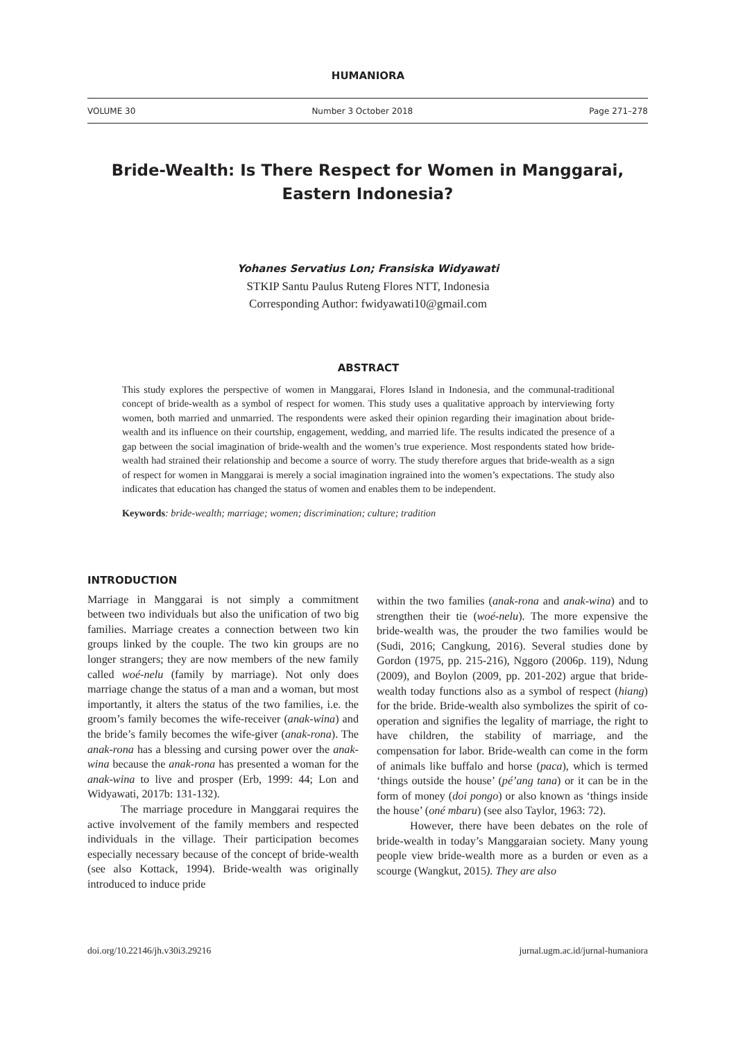HUMANIORA
VOLUME 30 Number 3 October 2018 Page 271–278
Bride-Wealth: Is There Respect for Women in Manggarai,
Eastern Indonesia?
Yohanes Servatius Lon; Fransiska Widyawati
STKIP Santu Paulus Ruteng Flores NTT, Indonesia
Corresponding Author: fwidyawati10@gmail.com
ABSTRACT
This study explores the perspective of women in Manggarai, Flores Island in Indonesia, and the communal-traditional concept of bride-wealth as a symbol of respect for women. This study uses a qualitative approach by interviewing forty women, both married and unmarried. The respondents were asked their opinion regarding their imagination about bride-wealth and its influence on their courtship, engagement, wedding, and married life. The results indicated the presence of a gap between the social imagination of bride-wealth and the women’s true experience. Most respondents stated how bride-wealth had strained their relationship and become a source of worry. The study therefore argues that bride-wealth as a sign of respect for women in Manggarai is merely a social imagination ingrained into the women’s expectations. The study also indicates that education has changed the status of women and enables them to be independent.
Keywords: bride-wealth; marriage; women; discrimination; culture; tradition
INTRODUCTION
Marriage in Manggarai is not simply a commitment between two individuals but also the unification of two big families. Marriage creates a connection between two kin groups linked by the couple. The two kin groups are no longer strangers; they are now members of the new family called woé-nelu (family by marriage). Not only does marriage change the status of a man and a woman, but most importantly, it alters the status of the two families, i.e. the groom’s family becomes the wife-receiver (anak-wina) and the bride’s family becomes the wife-giver (anak-rona). The anak-rona has a blessing and cursing power over the anak-wina because the anak-rona has presented a woman for the anak-wina to live and prosper (Erb, 1999: 44; Lon and Widyawati, 2017b: 131-132).
The marriage procedure in Manggarai requires the active involvement of the family members and respected individuals in the village. Their participation becomes especially necessary because of the concept of bride-wealth (see also Kottack, 1994). Bride-wealth was originally introduced to induce pride
within the two families (anak-rona and anak-wina) and to strengthen their tie (woé-nelu). The more expensive the bride-wealth was, the prouder the two families would be (Sudi, 2016; Cangkung, 2016). Several studies done by Gordon (1975, pp. 215-216), Nggoro (2006p. 119), Ndung (2009), and Boylon (2009, pp. 201-202) argue that bride-wealth today functions also as a symbol of respect (hiang) for the bride. Bride-wealth also symbolizes the spirit of co-operation and signifies the legality of marriage, the right to have children, the stability of marriage, and the compensation for labor. Bride-wealth can come in the form of animals like buffalo and horse (paca), which is termed ‘things outside the house’ (pé’ang tana) or it can be in the form of money (doi pongo) or also known as ‘things inside the house’ (oné mbaru) (see also Taylor, 1963: 72).
However, there have been debates on the role of bride-wealth in today’s Manggaraian society. Many young people view bride-wealth more as a burden or even as a scourge (Wangkut, 2015). They are also
doi.org/10.22146/jh.v30i3.29216 jurnal.ugm.ac.id/jurnal-humaniora